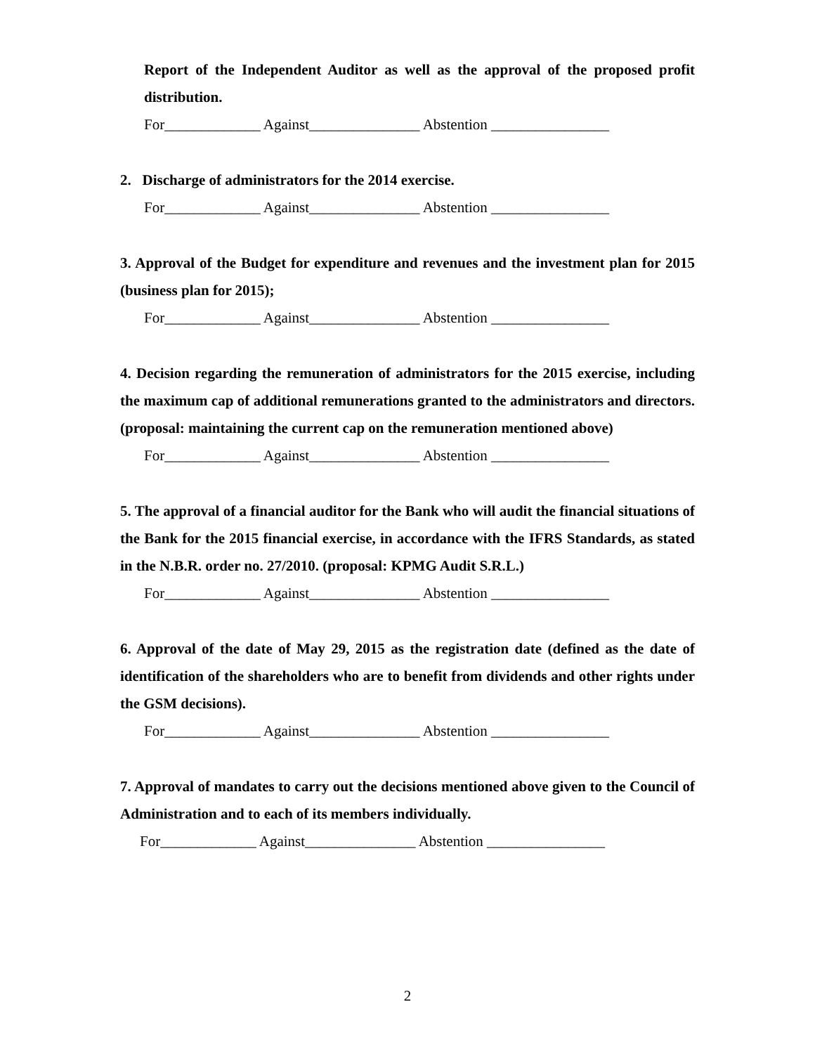Report of the Independent Auditor as well as the approval of the proposed profit distribution.
For_____________ Against_______________ Abstention ________________
2. Discharge of administrators for the 2014 exercise.
For_____________ Against_______________ Abstention ________________
3. Approval of the Budget for expenditure and revenues and the investment plan for 2015 (business plan for 2015);
For_____________ Against_______________ Abstention ________________
4. Decision regarding the remuneration of administrators for the 2015 exercise, including the maximum cap of additional remunerations granted to the administrators and directors. (proposal: maintaining the current cap on the remuneration mentioned above)
For_____________ Against_______________ Abstention ________________
5. The approval of a financial auditor for the Bank who will audit the financial situations of the Bank for the 2015 financial exercise, in accordance with the IFRS Standards, as stated in the N.B.R. order no. 27/2010. (proposal: KPMG Audit S.R.L.)
For_____________ Against_______________ Abstention ________________
6. Approval of the date of May 29, 2015 as the registration date (defined as the date of identification of the shareholders who are to benefit from dividends and other rights under the GSM decisions).
For_____________ Against_______________ Abstention ________________
7. Approval of mandates to carry out the decisions mentioned above given to the Council of Administration and to each of its members individually.
For_____________ Against_______________ Abstention ________________
2